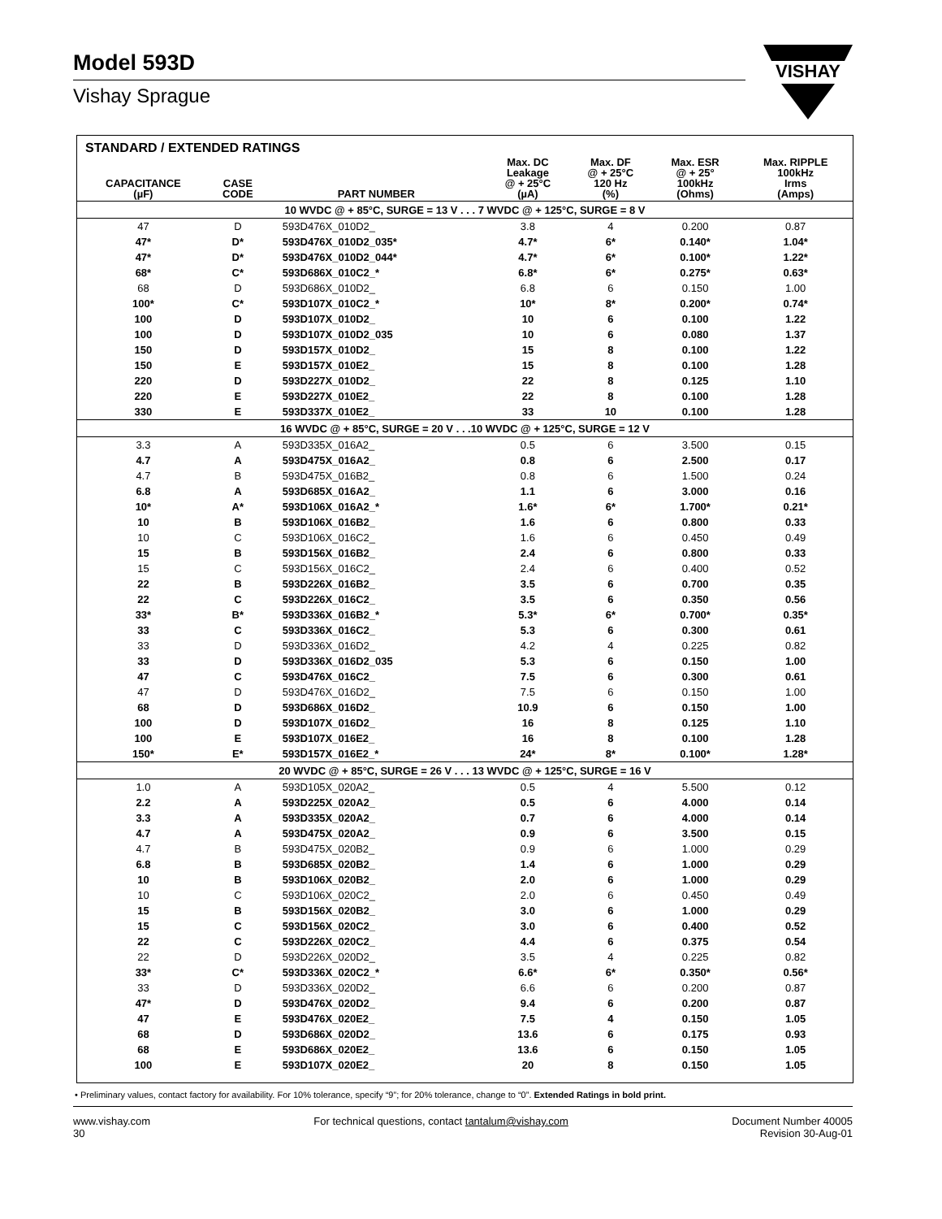Model 593D
Vishay Sprague
VISHAY
STANDARD / EXTENDED RATINGS
| CAPACITANCE (µF) | CASE CODE | PART NUMBER | Max. DC Leakage @ + 25°C (µA) | Max. DF @ + 25°C 120 Hz (%) | Max. ESR @ + 25° 100kHz (Ohms) | Max. RIPPLE 100kHz Irms (Amps) |
| --- | --- | --- | --- | --- | --- | --- |
| 10 WVDC @ + 85°C, SURGE = 13 V . . . 7 WVDC @ + 125°C, SURGE = 8 V | | | | | | |
| 47 | D | 593D476X_010D2_ | 3.8 | 4 | 0.200 | 0.87 |
| 47* | D* | 593D476X_010D2_035* | 4.7* | 6* | 0.140* | 1.04* |
| 47* | D* | 593D476X_010D2_044* | 4.7* | 6* | 0.100* | 1.22* |
| 68* | C* | 593D686X_010C2_* | 6.8* | 6* | 0.275* | 0.63* |
| 68 | D | 593D686X_010D2_ | 6.8 | 6 | 0.150 | 1.00 |
| 100* | C* | 593D107X_010C2_* | 10* | 8* | 0.200* | 0.74* |
| 100 | D | 593D107X_010D2_ | 10 | 6 | 0.100 | 1.22 |
| 100 | D | 593D107X_010D2_035 | 10 | 6 | 0.080 | 1.37 |
| 150 | D | 593D157X_010D2_ | 15 | 8 | 0.100 | 1.22 |
| 150 | E | 593D157X_010E2_ | 15 | 8 | 0.100 | 1.28 |
| 220 | D | 593D227X_010D2_ | 22 | 8 | 0.125 | 1.10 |
| 220 | E | 593D227X_010E2_ | 22 | 8 | 0.100 | 1.28 |
| 330 | E | 593D337X_010E2_ | 33 | 10 | 0.100 | 1.28 |
| 16 WVDC @ + 85°C, SURGE = 20 V . . .10 WVDC @ + 125°C, SURGE = 12 V | | | | | | |
| 3.3 | A | 593D335X_016A2_ | 0.5 | 6 | 3.500 | 0.15 |
| 4.7 | A | 593D475X_016A2_ | 0.8 | 6 | 2.500 | 0.17 |
| 4.7 | B | 593D475X_016B2_ | 0.8 | 6 | 1.500 | 0.24 |
| 6.8 | A | 593D685X_016A2_ | 1.1 | 6 | 3.000 | 0.16 |
| 10* | A* | 593D106X_016A2_* | 1.6* | 6* | 1.700* | 0.21* |
| 10 | B | 593D106X_016B2_ | 1.6 | 6 | 0.800 | 0.33 |
| 10 | C | 593D106X_016C2_ | 1.6 | 6 | 0.450 | 0.49 |
| 15 | B | 593D156X_016B2_ | 2.4 | 6 | 0.800 | 0.33 |
| 15 | C | 593D156X_016C2_ | 2.4 | 6 | 0.400 | 0.52 |
| 22 | B | 593D226X_016B2_ | 3.5 | 6 | 0.700 | 0.35 |
| 22 | C | 593D226X_016C2_ | 3.5 | 6 | 0.350 | 0.56 |
| 33* | B* | 593D336X_016B2_* | 5.3* | 6* | 0.700* | 0.35* |
| 33 | C | 593D336X_016C2_ | 5.3 | 6 | 0.300 | 0.61 |
| 33 | D | 593D336X_016D2_ | 4.2 | 4 | 0.225 | 0.82 |
| 33 | D | 593D336X_016D2_035 | 5.3 | 6 | 0.150 | 1.00 |
| 47 | C | 593D476X_016C2_ | 7.5 | 6 | 0.300 | 0.61 |
| 47 | D | 593D476X_016D2_ | 7.5 | 6 | 0.150 | 1.00 |
| 68 | D | 593D686X_016D2_ | 10.9 | 6 | 0.150 | 1.00 |
| 100 | D | 593D107X_016D2_ | 16 | 8 | 0.125 | 1.10 |
| 100 | E | 593D107X_016E2_ | 16 | 8 | 0.100 | 1.28 |
| 150* | E* | 593D157X_016E2_* | 24* | 8* | 0.100* | 1.28* |
| 20 WVDC @ + 85°C, SURGE = 26 V . . . 13 WVDC @ + 125°C, SURGE = 16 V | | | | | | |
| 1.0 | A | 593D105X_020A2_ | 0.5 | 4 | 5.500 | 0.12 |
| 2.2 | A | 593D225X_020A2_ | 0.5 | 6 | 4.000 | 0.14 |
| 3.3 | A | 593D335X_020A2_ | 0.7 | 6 | 4.000 | 0.14 |
| 4.7 | A | 593D475X_020A2_ | 0.9 | 6 | 3.500 | 0.15 |
| 4.7 | B | 593D475X_020B2_ | 0.9 | 6 | 1.000 | 0.29 |
| 6.8 | B | 593D685X_020B2_ | 1.4 | 6 | 1.000 | 0.29 |
| 10 | B | 593D106X_020B2_ | 2.0 | 6 | 1.000 | 0.29 |
| 10 | C | 593D106X_020C2_ | 2.0 | 6 | 0.450 | 0.49 |
| 15 | B | 593D156X_020B2_ | 3.0 | 6 | 1.000 | 0.29 |
| 15 | C | 593D156X_020C2_ | 3.0 | 6 | 0.400 | 0.52 |
| 22 | C | 593D226X_020C2_ | 4.4 | 6 | 0.375 | 0.54 |
| 22 | D | 593D226X_020D2_ | 3.5 | 4 | 0.225 | 0.82 |
| 33* | C* | 593D336X_020C2_* | 6.6* | 6* | 0.350* | 0.56* |
| 33 | D | 593D336X_020D2_ | 6.6 | 6 | 0.200 | 0.87 |
| 47* | D | 593D476X_020D2_ | 9.4 | 6 | 0.200 | 0.87 |
| 47 | E | 593D476X_020E2_ | 7.5 | 4 | 0.150 | 1.05 |
| 68 | D | 593D686X_020D2_ | 13.6 | 6 | 0.175 | 0.93 |
| 68 | E | 593D686X_020E2_ | 13.6 | 6 | 0.150 | 1.05 |
| 100 | E | 593D107X_020E2_ | 20 | 8 | 0.150 | 1.05 |
• Preliminary values, contact factory for availability. For 10% tolerance, specify “9”; for 20% tolerance, change to “0”. Extended Ratings in bold print.
www.vishay.com
30
For technical questions, contact tantalum@vishay.com
Document Number 40005
Revision 30-Aug-01